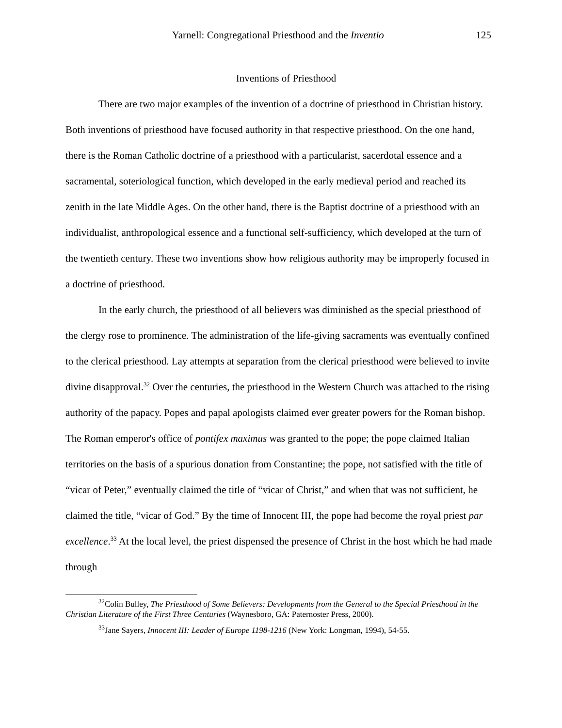Yarnell: Congregational Priesthood and the Inventio 125
Inventions of Priesthood
There are two major examples of the invention of a doctrine of priesthood in Christian history. Both inventions of priesthood have focused authority in that respective priesthood. On the one hand, there is the Roman Catholic doctrine of a priesthood with a particularist, sacerdotal essence and a sacramental, soteriological function, which developed in the early medieval period and reached its zenith in the late Middle Ages. On the other hand, there is the Baptist doctrine of a priesthood with an individualist, anthropological essence and a functional self-sufficiency, which developed at the turn of the twentieth century. These two inventions show how religious authority may be improperly focused in a doctrine of priesthood.
In the early church, the priesthood of all believers was diminished as the special priesthood of the clergy rose to prominence. The administration of the life-giving sacraments was eventually confined to the clerical priesthood. Lay attempts at separation from the clerical priesthood were believed to invite divine disapproval.<sup>32</sup> Over the centuries, the priesthood in the Western Church was attached to the rising authority of the papacy. Popes and papal apologists claimed ever greater powers for the Roman bishop. The Roman emperor's office of pontifex maximus was granted to the pope; the pope claimed Italian territories on the basis of a spurious donation from Constantine; the pope, not satisfied with the title of “vicar of Peter,” eventually claimed the title of “vicar of Christ,” and when that was not sufficient, he claimed the title, “vicar of God.” By the time of Innocent III, the pope had become the royal priest par excellence.<sup>33</sup> At the local level, the priest dispensed the presence of Christ in the host which he had made through
<sup>32</sup> Colin Bulley, The Priesthood of Some Believers: Developments from the General to the Special Priesthood in the Christian Literature of the First Three Centuries (Waynesboro, GA: Paternoster Press, 2000).
<sup>33</sup> Jane Sayers, Innocent III: Leader of Europe 1198-1216 (New York: Longman, 1994), 54-55.